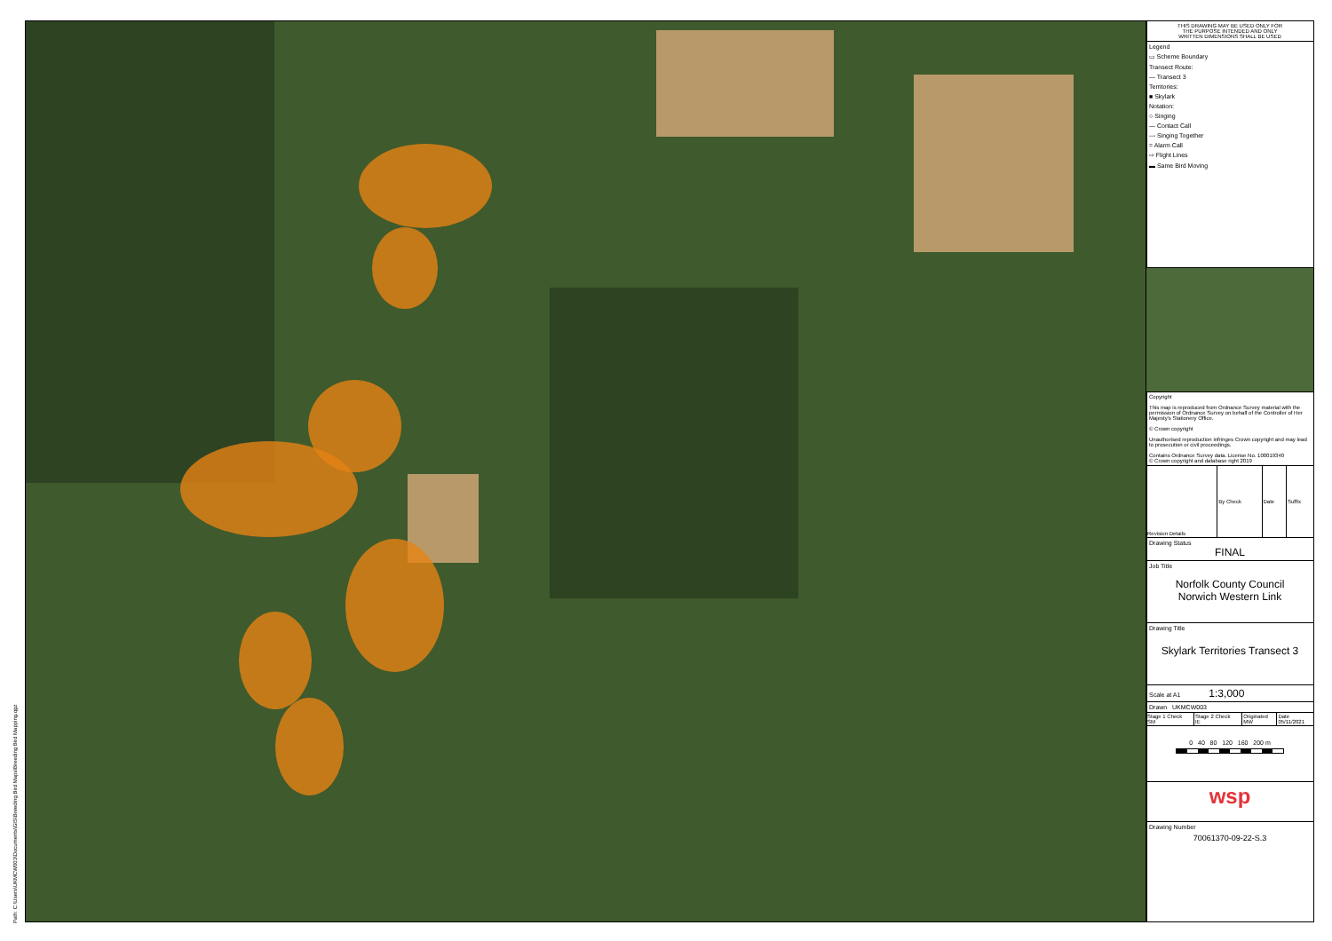Path: C:\Users\UKMCW003\Documents\GIS\Breeding Bird Maps\Breeding Bird Mapping.qgz
THIS DRAWING MAY BE USED ONLY FOR
THE PURPOSE INTENDED AND ONLY
WRITTEN DIMENSIONS SHALL BE USED
Legend
▭ Scheme Boundary
Transect Route:
— Transect 3
Territories:
■ Skylark
Notation:
○ Singing
— Contact Call
--- Singing Together
= Alarm Call
⇨ Flight Lines
▬ Same Bird Moving
Copyright
This map is reproduced from Ordnance Survey material with the permission of Ordnance Survey on behalf of the Controller of Her Majesty's Stationery Office.
© Crown copyright
Unauthorised reproduction infringes Crown copyright and may lead to prosecution or civil proceedings.
Contains Ordnance Survey data. License No. 100019340
© Crown copyright and database right 2019
| Revision Details | By Check | Date | Suffix |
Drawing Status
FINAL
Job Title
Norfolk County Council
Norwich Western Link
Drawing Title
Skylark Territories Transect 3
Scale at A1 1:3,000
Drawn UKMCW003
| Stage 1 Check SM | Stage 2 Check IE | Originated MW | Date 05/11/2021 |
0 40 80 120 160 200 m
wsp
Drawing Number
70061370-09-22-S.3